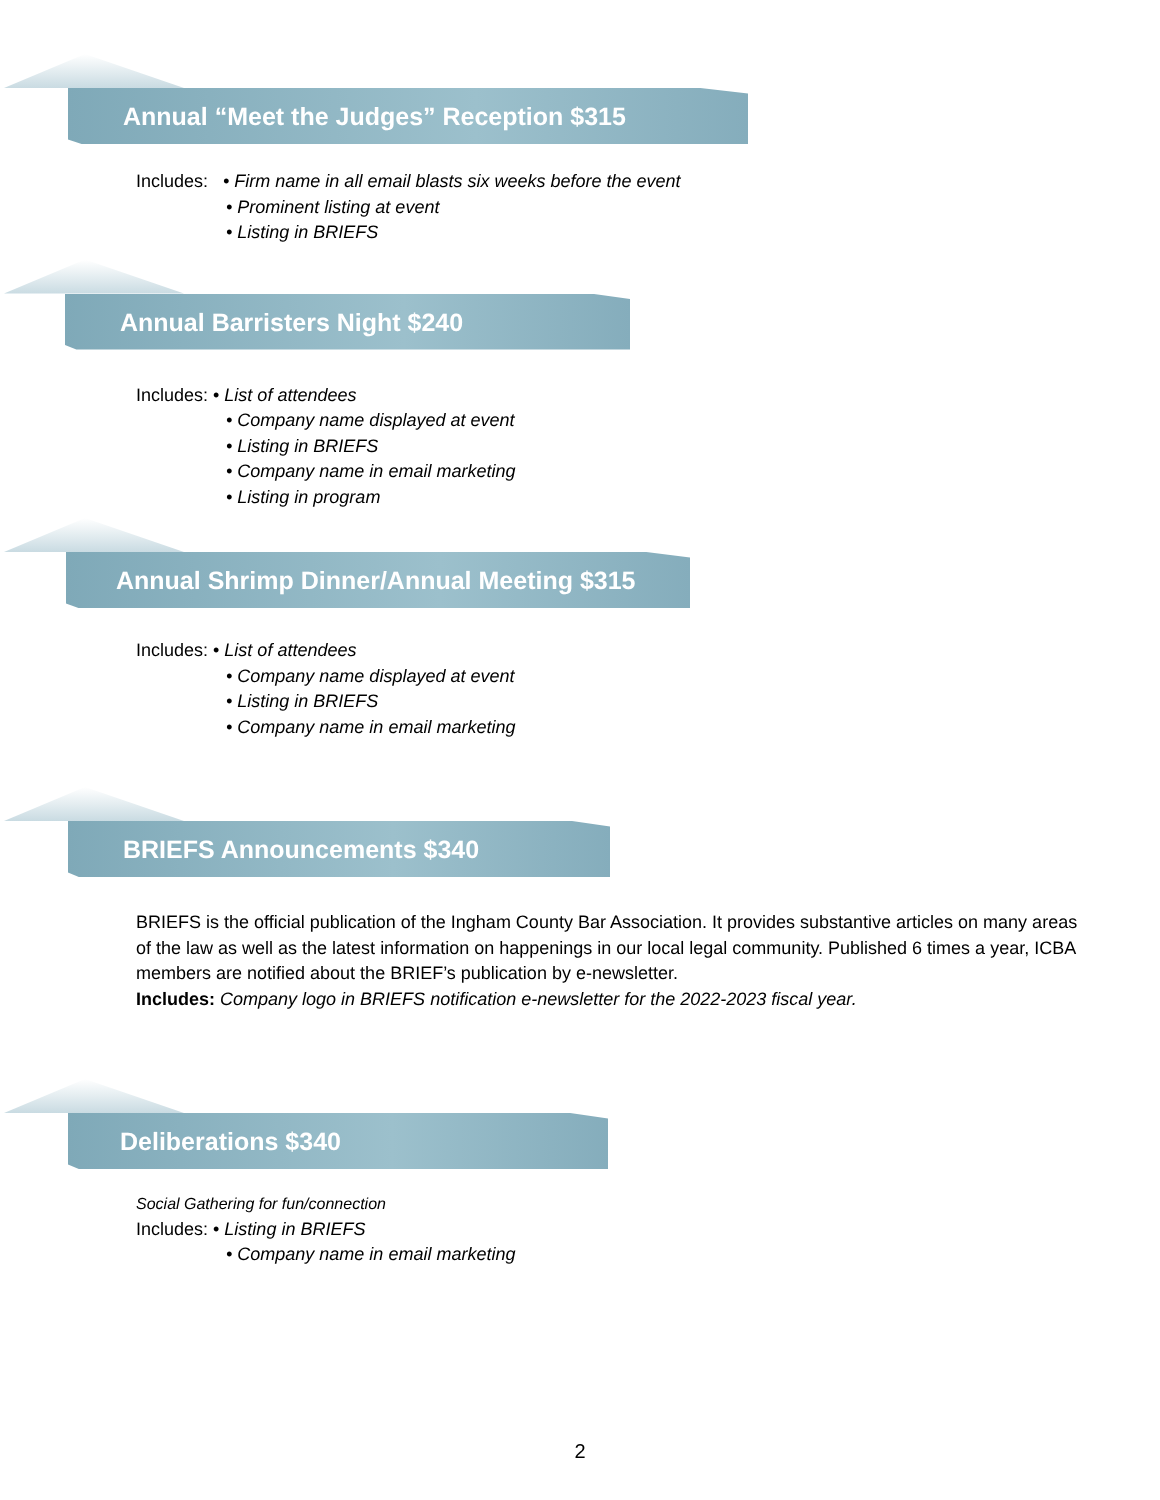Annual “Meet the Judges” Reception $315
Includes: • Firm name in all email blasts six weeks before the event
• Prominent listing at event
• Listing in BRIEFS
Annual Barristers Night $240
Includes: • List of attendees
• Company name displayed at event
• Listing in BRIEFS
• Company name in email marketing
• Listing in program
Annual Shrimp Dinner/Annual Meeting $315
Includes: • List of attendees
• Company name displayed at event
• Listing in BRIEFS
• Company name in email marketing
BRIEFS Announcements $340
BRIEFS is the official publication of the Ingham County Bar Association. It provides substantive articles on many areas of the law as well as the latest information on happenings in our local legal community. Published 6 times a year, ICBA members are notified about the BRIEF’s publication by e-newsletter.
Includes: Company logo in BRIEFS notification e-newsletter for the 2022-2023 fiscal year.
Deliberations $340
Social Gathering for fun/connection
Includes: • Listing in BRIEFS
• Company name in email marketing
2